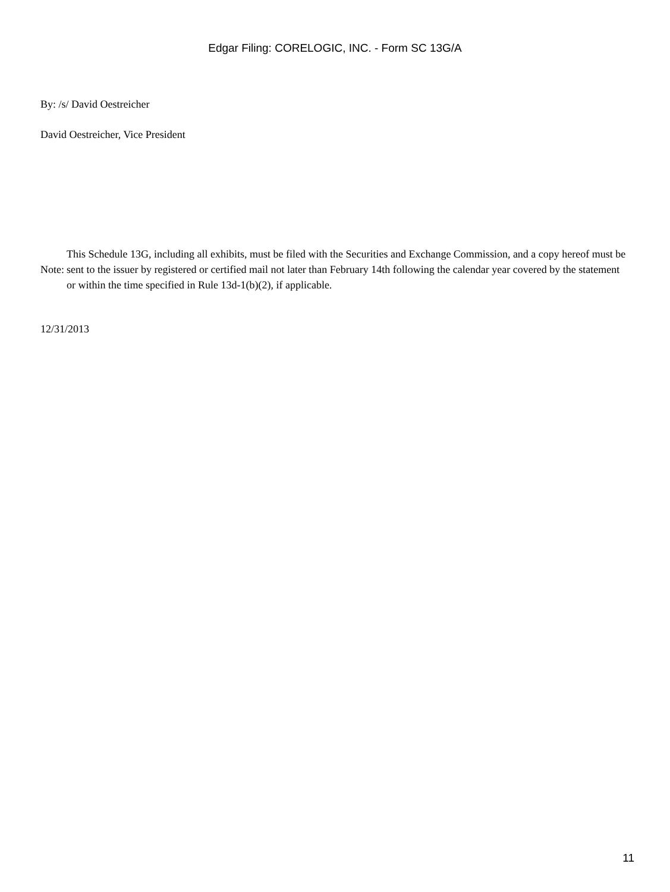Edgar Filing: CORELOGIC, INC. - Form SC 13G/A
By: /s/ David Oestreicher
David Oestreicher, Vice President
| Note: | This Schedule 13G, including all exhibits, must be filed with the Securities and Exchange Commission, and a copy hereof must be sent to the issuer by registered or certified mail not later than February 14th following the calendar year covered by the statement or within the time specified in Rule 13d-1(b)(2), if applicable. |
12/31/2013
11